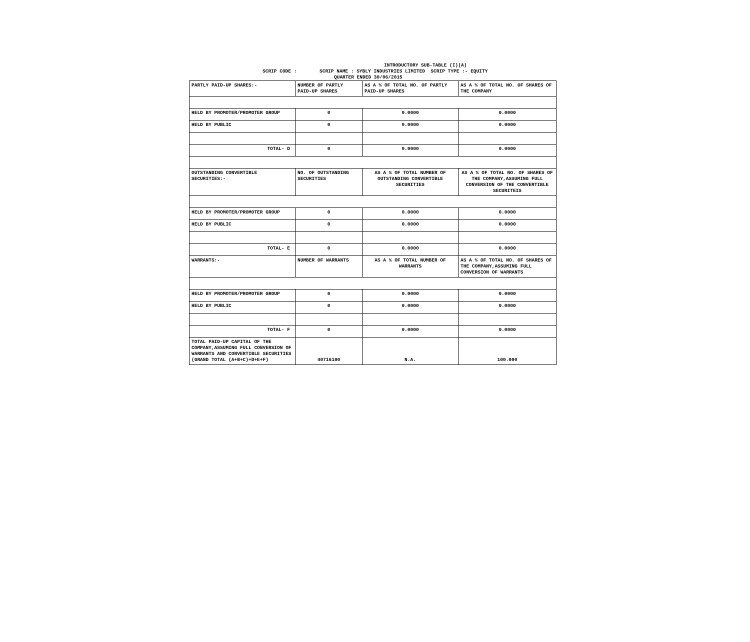INTRODUCTORY SUB-TABLE (I)(A)
SCRIP CODE : SCRIP NAME : SYBLY INDUSTRIES LIMITED SCRIP TYPE :- EQUITY
QUARTER ENDED 30/06/2015
| PARTLY PAID-UP SHARES:- | NUMBER OF PARTLY PAID-UP SHARES | AS A % OF TOTAL NO. OF PARTLY PAID-UP SHARES | AS A % OF TOTAL NO. OF SHARES OF THE COMPANY |
| HELD BY PROMOTER/PROMOTER GROUP | 0 | 0.0000 | 0.0000 |
| HELD BY PUBLIC | 0 | 0.0000 | 0.0000 |
| TOTAL- D | 0 | 0.0000 | 0.0000 |
| OUTSTANDING CONVERTIBLE SECURITIES:- | NO. OF OUTSTANDING SECURITIES | AS A % OF TOTAL NUMBER OF OUTSTANDING CONVERTIBLE SECURITIES | AS A % OF TOTAL NO. OF SHARES OF THE COMPANY,ASSUMING FULL CONVERSION OF THE CONVERTIBLE SECURITEIS |
| HELD BY PROMOTER/PROMOTER GROUP | 0 | 0.0000 | 0.0000 |
| HELD BY PUBLIC | 0 | 0.0000 | 0.0000 |
| TOTAL- E | 0 | 0.0000 | 0.0000 |
| WARRANTS:- | NUMBER OF WARRANTS | AS A % OF TOTAL NUMBER OF WARRANTS | AS A % OF TOTAL NO. OF SHARES OF THE COMPANY,ASSUMING FULL CONVERSION OF WARRANTS |
| HELD BY PROMOTER/PROMOTER GROUP | 0 | 0.0000 | 0.0000 |
| HELD BY PUBLIC | 0 | 0.0000 | 0.0000 |
| TOTAL- F | 0 | 0.0000 | 0.0000 |
| TOTAL PAID-UP CAPITAL OF THE COMPANY,ASSUMING FULL CONVERSION OF WARRANTS AND CONVERTIBLE SECURITIES (GRAND TOTAL (A+B+C)+D+E+F) | 40716100 | N.A. | 100.000 |